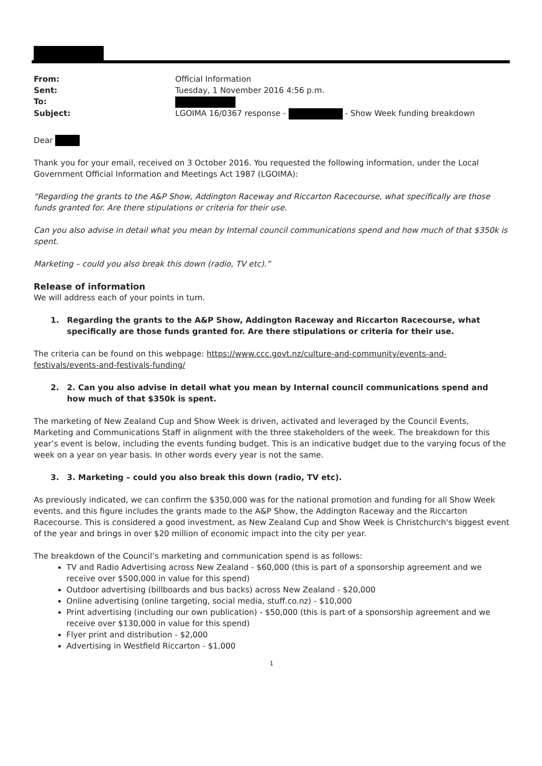From: Official Information Sent: Tuesday, 1 November 2016 4:56 p.m. To: Subject: LGOIMA 16/0367 response - - Show Week funding breakdown
Dear
Thank you for your email, received on 3 October 2016. You requested the following information, under the Local Government Official Information and Meetings Act 1987 (LGOIMA):
“Regarding the grants to the A&P Show, Addington Raceway and Riccarton Racecourse, what specifically are those funds granted for. Are there stipulations or criteria for their use.
Can you also advise in detail what you mean by Internal council communications spend and how much of that $350k is spent.
Marketing – could you also break this down (radio, TV etc).”
Release of information
We will address each of your points in turn.
1. Regarding the grants to the A&P Show, Addington Raceway and Riccarton Racecourse, what specifically are those funds granted for. Are there stipulations or criteria for their use.
The criteria can be found on this webpage: https://www.ccc.govt.nz/culture-and-community/events-and-festivals/events-and-festivals-funding/
2. 2. Can you also advise in detail what you mean by Internal council communications spend and how much of that $350k is spent.
The marketing of New Zealand Cup and Show Week is driven, activated and leveraged by the Council Events, Marketing and Communications Staff in alignment with the three stakeholders of the week. The breakdown for this year’s event is below, including the events funding budget. This is an indicative budget due to the varying focus of the week on a year on year basis. In other words every year is not the same.
3. 3. Marketing – could you also break this down (radio, TV etc).
As previously indicated, we can confirm the $350,000 was for the national promotion and funding for all Show Week events, and this figure includes the grants made to the A&P Show, the Addington Raceway and the Riccarton Racecourse. This is considered a good investment, as New Zealand Cup and Show Week is Christchurch's biggest event of the year and brings in over $20 million of economic impact into the city per year.
The breakdown of the Council’s marketing and communication spend is as follows:
TV and Radio Advertising across New Zealand - $60,000 (this is part of a sponsorship agreement and we receive over $500,000 in value for this spend)
Outdoor advertising (billboards and bus backs) across New Zealand - $20,000
Online advertising (online targeting, social media, stuff.co.nz) - $10,000
Print advertising (including our own publication) - $50,000 (this is part of a sponsorship agreement and we receive over $130,000 in value for this spend)
Flyer print and distribution - $2,000
Advertising in Westfield Riccarton - $1,000
1